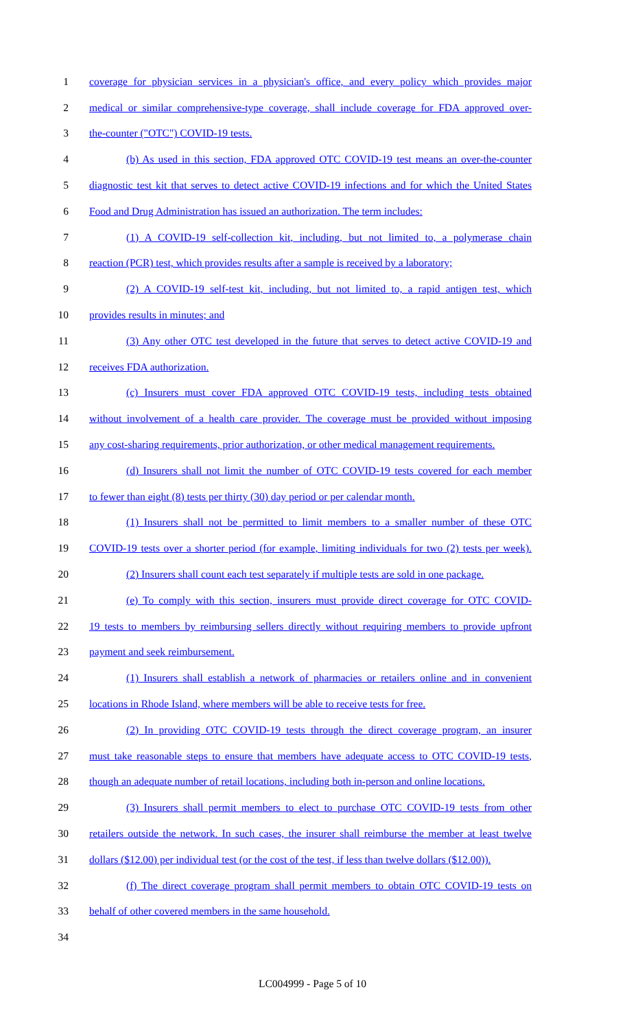1 coverage for physician services in a physician's office, and every policy which provides major
2 medical or similar comprehensive-type coverage, shall include coverage for FDA approved over-
3 the-counter ("OTC") COVID-19 tests.
4 (b) As used in this section, FDA approved OTC COVID-19 test means an over-the-counter
5 diagnostic test kit that serves to detect active COVID-19 infections and for which the United States
6 Food and Drug Administration has issued an authorization. The term includes:
7 (1) A COVID-19 self-collection kit, including, but not limited to, a polymerase chain
8 reaction (PCR) test, which provides results after a sample is received by a laboratory;
9 (2) A COVID-19 self-test kit, including, but not limited to, a rapid antigen test, which
10 provides results in minutes; and
11 (3) Any other OTC test developed in the future that serves to detect active COVID-19 and
12 receives FDA authorization.
13 (c) Insurers must cover FDA approved OTC COVID-19 tests, including tests obtained
14 without involvement of a health care provider. The coverage must be provided without imposing
15 any cost-sharing requirements, prior authorization, or other medical management requirements.
16 (d) Insurers shall not limit the number of OTC COVID-19 tests covered for each member
17 to fewer than eight (8) tests per thirty (30) day period or per calendar month.
18 (1) Insurers shall not be permitted to limit members to a smaller number of these OTC
19 COVID-19 tests over a shorter period (for example, limiting individuals for two (2) tests per week).
20 (2) Insurers shall count each test separately if multiple tests are sold in one package.
21 (e) To comply with this section, insurers must provide direct coverage for OTC COVID-
22 19 tests to members by reimbursing sellers directly without requiring members to provide upfront
23 payment and seek reimbursement.
24 (1) Insurers shall establish a network of pharmacies or retailers online and in convenient
25 locations in Rhode Island, where members will be able to receive tests for free.
26 (2) In providing OTC COVID-19 tests through the direct coverage program, an insurer
27 must take reasonable steps to ensure that members have adequate access to OTC COVID-19 tests,
28 though an adequate number of retail locations, including both in-person and online locations.
29 (3) Insurers shall permit members to elect to purchase OTC COVID-19 tests from other
30 retailers outside the network. In such cases, the insurer shall reimburse the member at least twelve
31 dollars ($12.00) per individual test (or the cost of the test, if less than twelve dollars ($12.00)).
32 (f) The direct coverage program shall permit members to obtain OTC COVID-19 tests on
33 behalf of other covered members in the same household.
34
LC004999 - Page 5 of 10